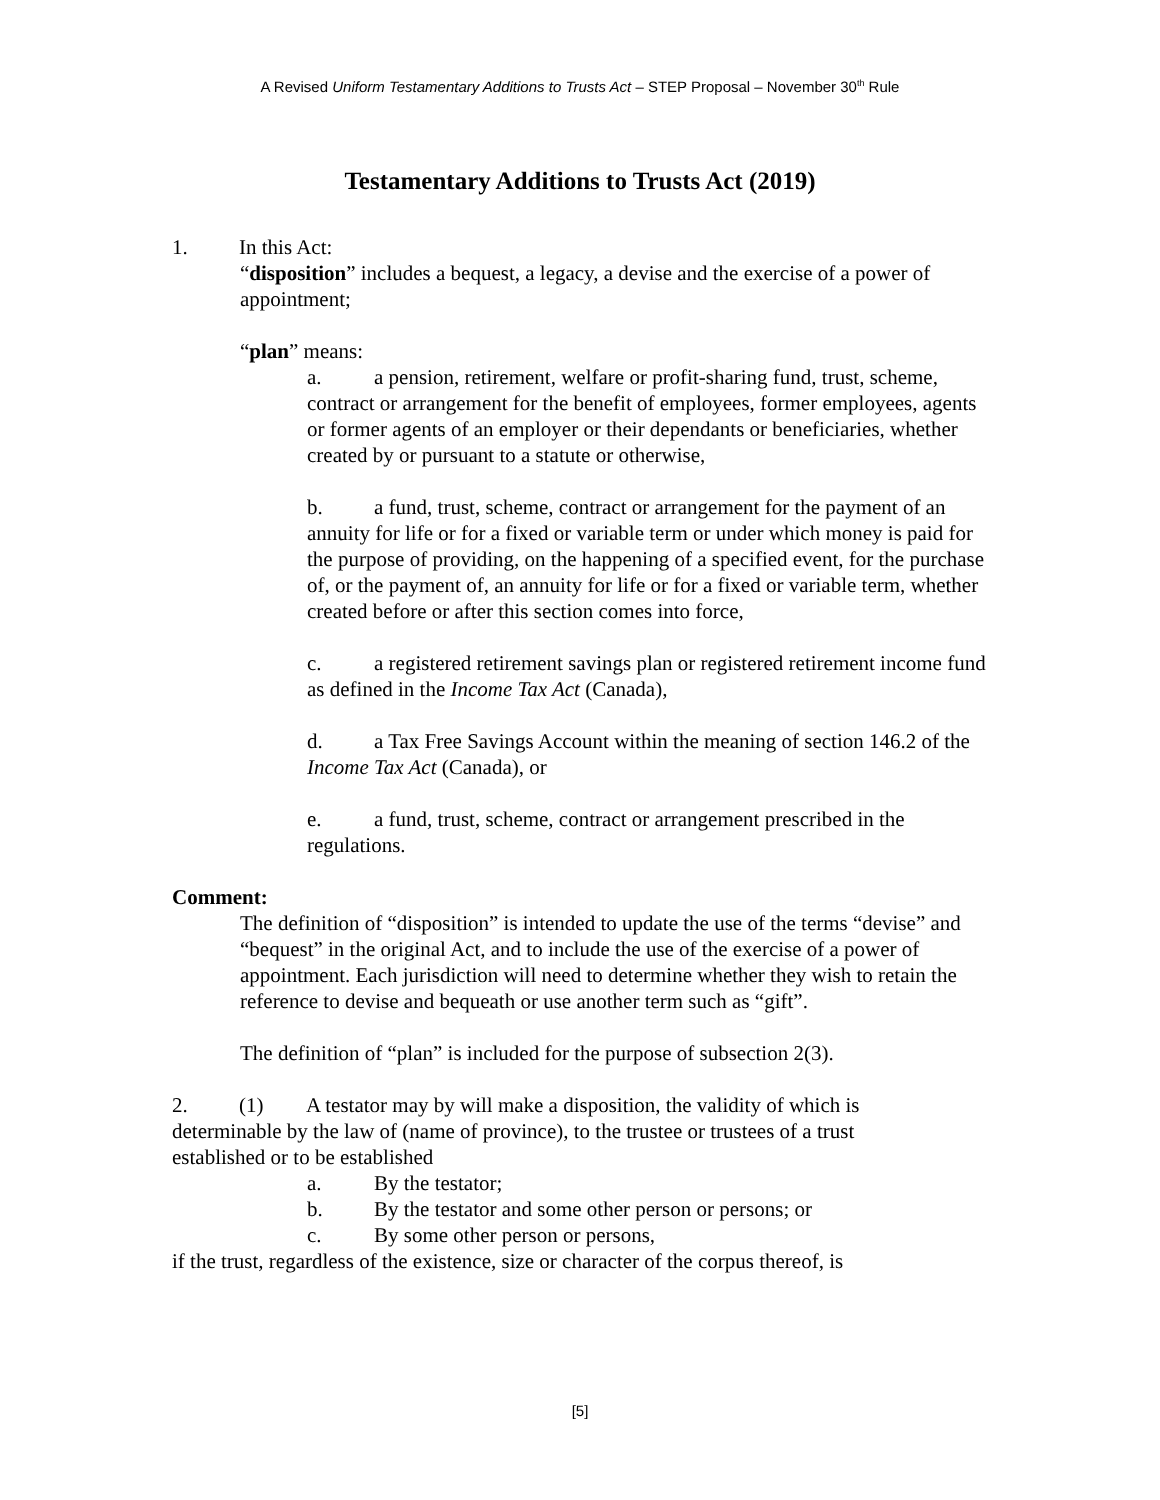A Revised Uniform Testamentary Additions to Trusts Act – STEP Proposal – November 30<sup>th</sup> Rule
Testamentary Additions to Trusts Act (2019)
1. In this Act:
“disposition” includes a bequest, a legacy, a devise and the exercise of a power of appointment;
“plan” means:
a. a pension, retirement, welfare or profit-sharing fund, trust, scheme, contract or arrangement for the benefit of employees, former employees, agents or former agents of an employer or their dependants or beneficiaries, whether created by or pursuant to a statute or otherwise,
b. a fund, trust, scheme, contract or arrangement for the payment of an annuity for life or for a fixed or variable term or under which money is paid for the purpose of providing, on the happening of a specified event, for the purchase of, or the payment of, an annuity for life or for a fixed or variable term, whether created before or after this section comes into force,
c. a registered retirement savings plan or registered retirement income fund as defined in the Income Tax Act (Canada),
d. a Tax Free Savings Account within the meaning of section 146.2 of the Income Tax Act (Canada), or
e. a fund, trust, scheme, contract or arrangement prescribed in the regulations.
Comment:
The definition of “disposition” is intended to update the use of the terms “devise” and “bequest” in the original Act, and to include the use of the exercise of a power of appointment. Each jurisdiction will need to determine whether they wish to retain the reference to devise and bequeath or use another term such as “gift”.
The definition of “plan” is included for the purpose of subsection 2(3).
2. (1) A testator may by will make a disposition, the validity of which is determinable by the law of (name of province), to the trustee or trustees of a trust established or to be established
a. By the testator;
b. By the testator and some other person or persons; or
c. By some other person or persons,
if the trust, regardless of the existence, size or character of the corpus thereof, is
[5]